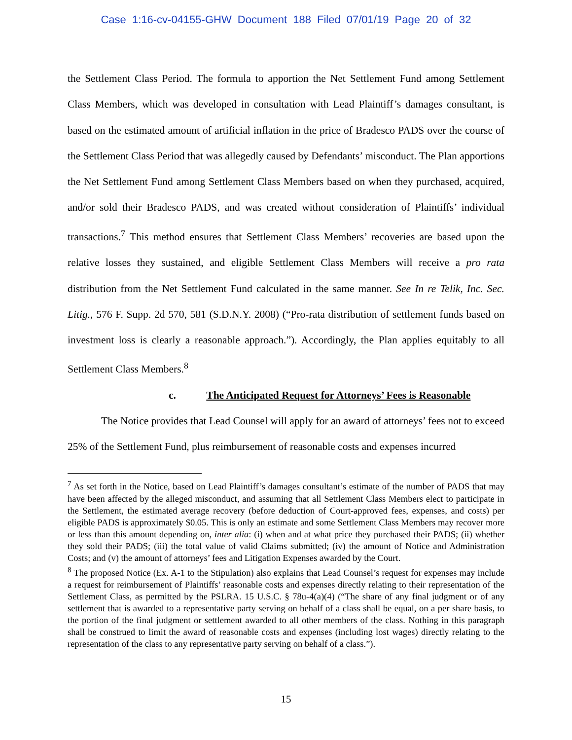Case 1:16-cv-04155-GHW Document 188 Filed 07/01/19 Page 20 of 32
the Settlement Class Period. The formula to apportion the Net Settlement Fund among Settlement Class Members, which was developed in consultation with Lead Plaintiff’s damages consultant, is based on the estimated amount of artificial inflation in the price of Bradesco PADS over the course of the Settlement Class Period that was allegedly caused by Defendants’ misconduct. The Plan apportions the Net Settlement Fund among Settlement Class Members based on when they purchased, acquired, and/or sold their Bradesco PADS, and was created without consideration of Plaintiffs’ individual transactions.<sup>7</sup> This method ensures that Settlement Class Members’ recoveries are based upon the relative losses they sustained, and eligible Settlement Class Members will receive a pro rata distribution from the Net Settlement Fund calculated in the same manner. See In re Telik, Inc. Sec. Litig., 576 F. Supp. 2d 570, 581 (S.D.N.Y. 2008) (“Pro-rata distribution of settlement funds based on investment loss is clearly a reasonable approach.”). Accordingly, the Plan applies equitably to all Settlement Class Members.<sup>8</sup>
c. The Anticipated Request for Attorneys’ Fees is Reasonable
The Notice provides that Lead Counsel will apply for an award of attorneys’ fees not to exceed 25% of the Settlement Fund, plus reimbursement of reasonable costs and expenses incurred
<sup>7</sup> As set forth in the Notice, based on Lead Plaintiff’s damages consultant’s estimate of the number of PADS that may have been affected by the alleged misconduct, and assuming that all Settlement Class Members elect to participate in the Settlement, the estimated average recovery (before deduction of Court-approved fees, expenses, and costs) per eligible PADS is approximately $0.05. This is only an estimate and some Settlement Class Members may recover more or less than this amount depending on, inter alia: (i) when and at what price they purchased their PADS; (ii) whether they sold their PADS; (iii) the total value of valid Claims submitted; (iv) the amount of Notice and Administration Costs; and (v) the amount of attorneys’ fees and Litigation Expenses awarded by the Court.
<sup>8</sup> The proposed Notice (Ex. A-1 to the Stipulation) also explains that Lead Counsel’s request for expenses may include a request for reimbursement of Plaintiffs’ reasonable costs and expenses directly relating to their representation of the Settlement Class, as permitted by the PSLRA. 15 U.S.C. § 78u-4(a)(4) (“The share of any final judgment or of any settlement that is awarded to a representative party serving on behalf of a class shall be equal, on a per share basis, to the portion of the final judgment or settlement awarded to all other members of the class. Nothing in this paragraph shall be construed to limit the award of reasonable costs and expenses (including lost wages) directly relating to the representation of the class to any representative party serving on behalf of a class.”).
15